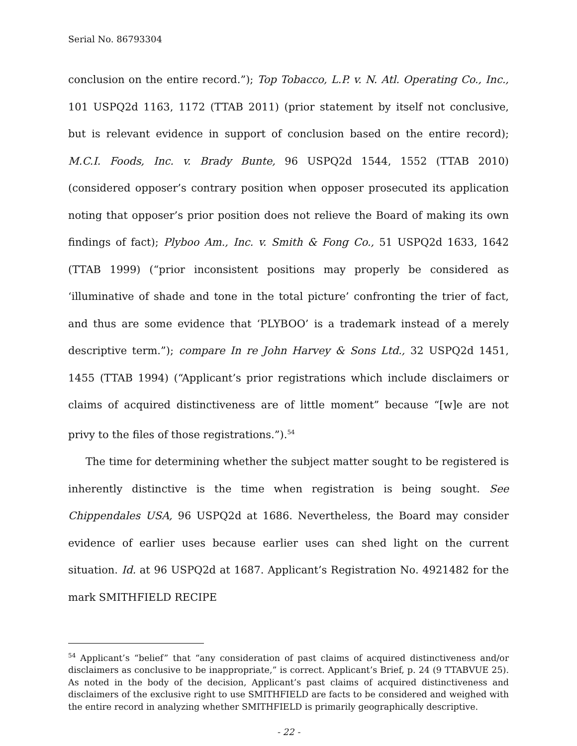Serial No. 86793304
conclusion on the entire record.”); Top Tobacco, L.P. v. N. Atl. Operating Co., Inc., 101 USPQ2d 1163, 1172 (TTAB 2011) (prior statement by itself not conclusive, but is relevant evidence in support of conclusion based on the entire record); M.C.I. Foods, Inc. v. Brady Bunte, 96 USPQ2d 1544, 1552 (TTAB 2010) (considered opposer’s contrary position when opposer prosecuted its application noting that opposer’s prior position does not relieve the Board of making its own findings of fact); Plyboo Am., Inc. v. Smith & Fong Co., 51 USPQ2d 1633, 1642 (TTAB 1999) (“prior inconsistent positions may properly be considered as ‘illuminative of shade and tone in the total picture’ confronting the trier of fact, and thus are some evidence that ‘PLYBOO’ is a trademark instead of a merely descriptive term.”); compare In re John Harvey & Sons Ltd., 32 USPQ2d 1451, 1455 (TTAB 1994) (“Applicant’s prior registrations which include disclaimers or claims of acquired distinctiveness are of little moment” because “[w]e are not privy to the files of those registrations.”).<sup>54</sup>
The time for determining whether the subject matter sought to be registered is inherently distinctive is the time when registration is being sought. See Chippendales USA, 96 USPQ2d at 1686. Nevertheless, the Board may consider evidence of earlier uses because earlier uses can shed light on the current situation. Id. at 96 USPQ2d at 1687. Applicant’s Registration No. 4921482 for the mark SMITHFIELD RECIPE
<sup>54</sup> Applicant’s “belief” that “any consideration of past claims of acquired distinctiveness and/or disclaimers as conclusive to be inappropriate,” is correct. Applicant’s Brief, p. 24 (9 TTABVUE 25). As noted in the body of the decision, Applicant’s past claims of acquired distinctiveness and disclaimers of the exclusive right to use SMITHFIELD are facts to be considered and weighed with the entire record in analyzing whether SMITHFIELD is primarily geographically descriptive.
- 22 -